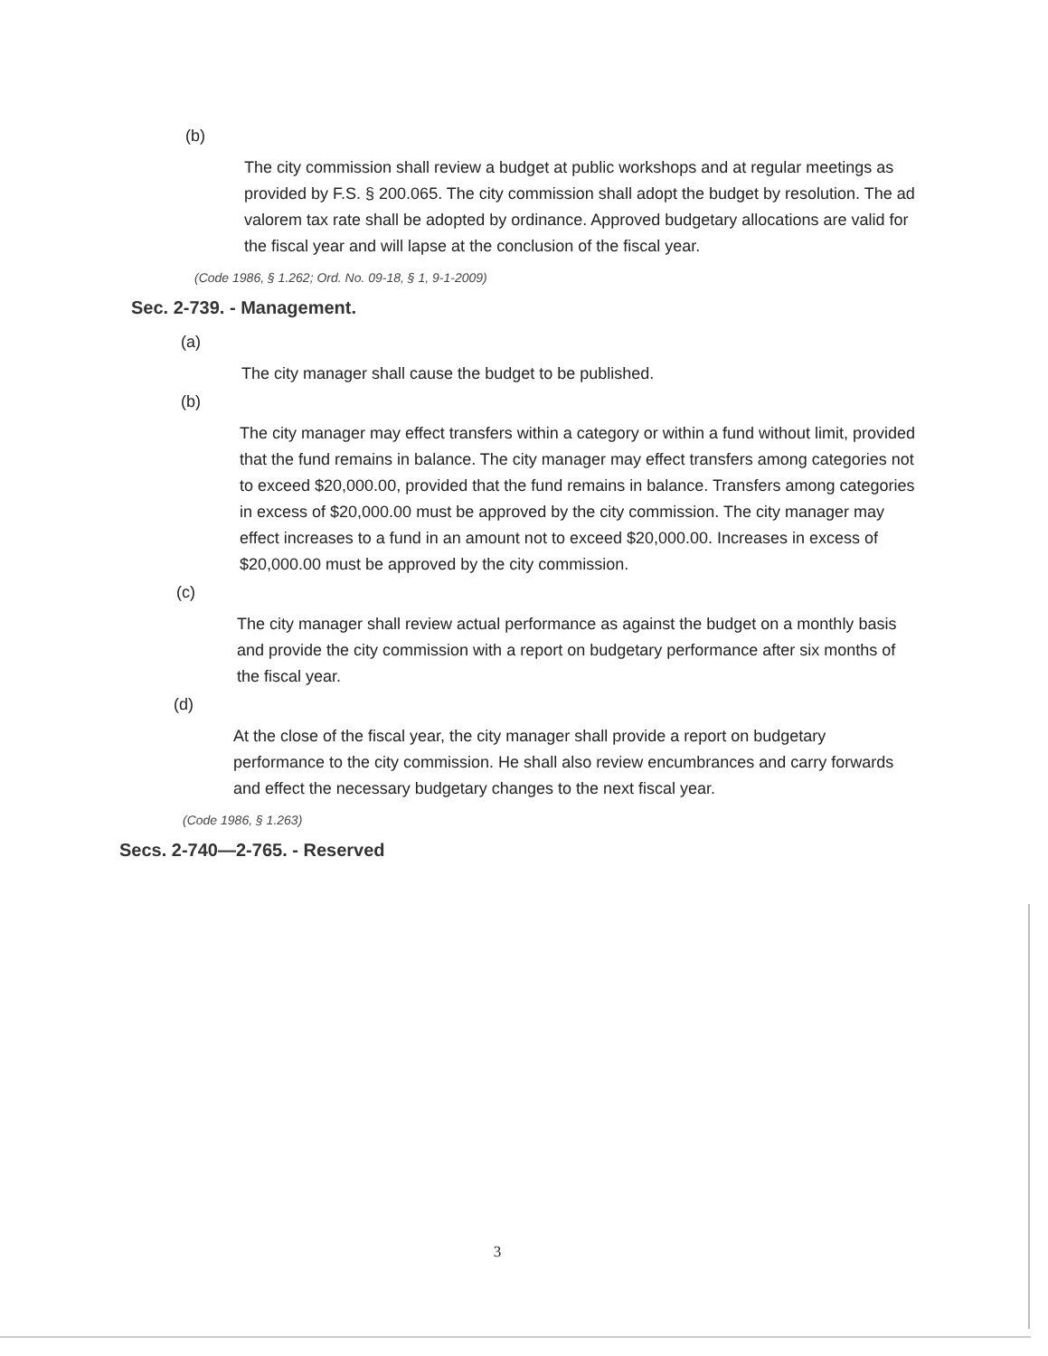(b)
The city commission shall review a budget at public workshops and at regular meetings as provided by F.S. § 200.065. The city commission shall adopt the budget by resolution. The ad valorem tax rate shall be adopted by ordinance. Approved budgetary allocations are valid for the fiscal year and will lapse at the conclusion of the fiscal year.
(Code 1986, § 1.262; Ord. No. 09-18, § 1, 9-1-2009)
Sec. 2-739. - Management.
(a)
The city manager shall cause the budget to be published.
(b)
The city manager may effect transfers within a category or within a fund without limit, provided that the fund remains in balance. The city manager may effect transfers among categories not to exceed $20,000.00, provided that the fund remains in balance. Transfers among categories in excess of $20,000.00 must be approved by the city commission. The city manager may effect increases to a fund in an amount not to exceed $20,000.00. Increases in excess of $20,000.00 must be approved by the city commission.
(c)
The city manager shall review actual performance as against the budget on a monthly basis and provide the city commission with a report on budgetary performance after six months of the fiscal year.
(d)
At the close of the fiscal year, the city manager shall provide a report on budgetary performance to the city commission. He shall also review encumbrances and carry forwards and effect the necessary budgetary changes to the next fiscal year.
(Code 1986, § 1.263)
Secs. 2-740—2-765. - Reserved
3